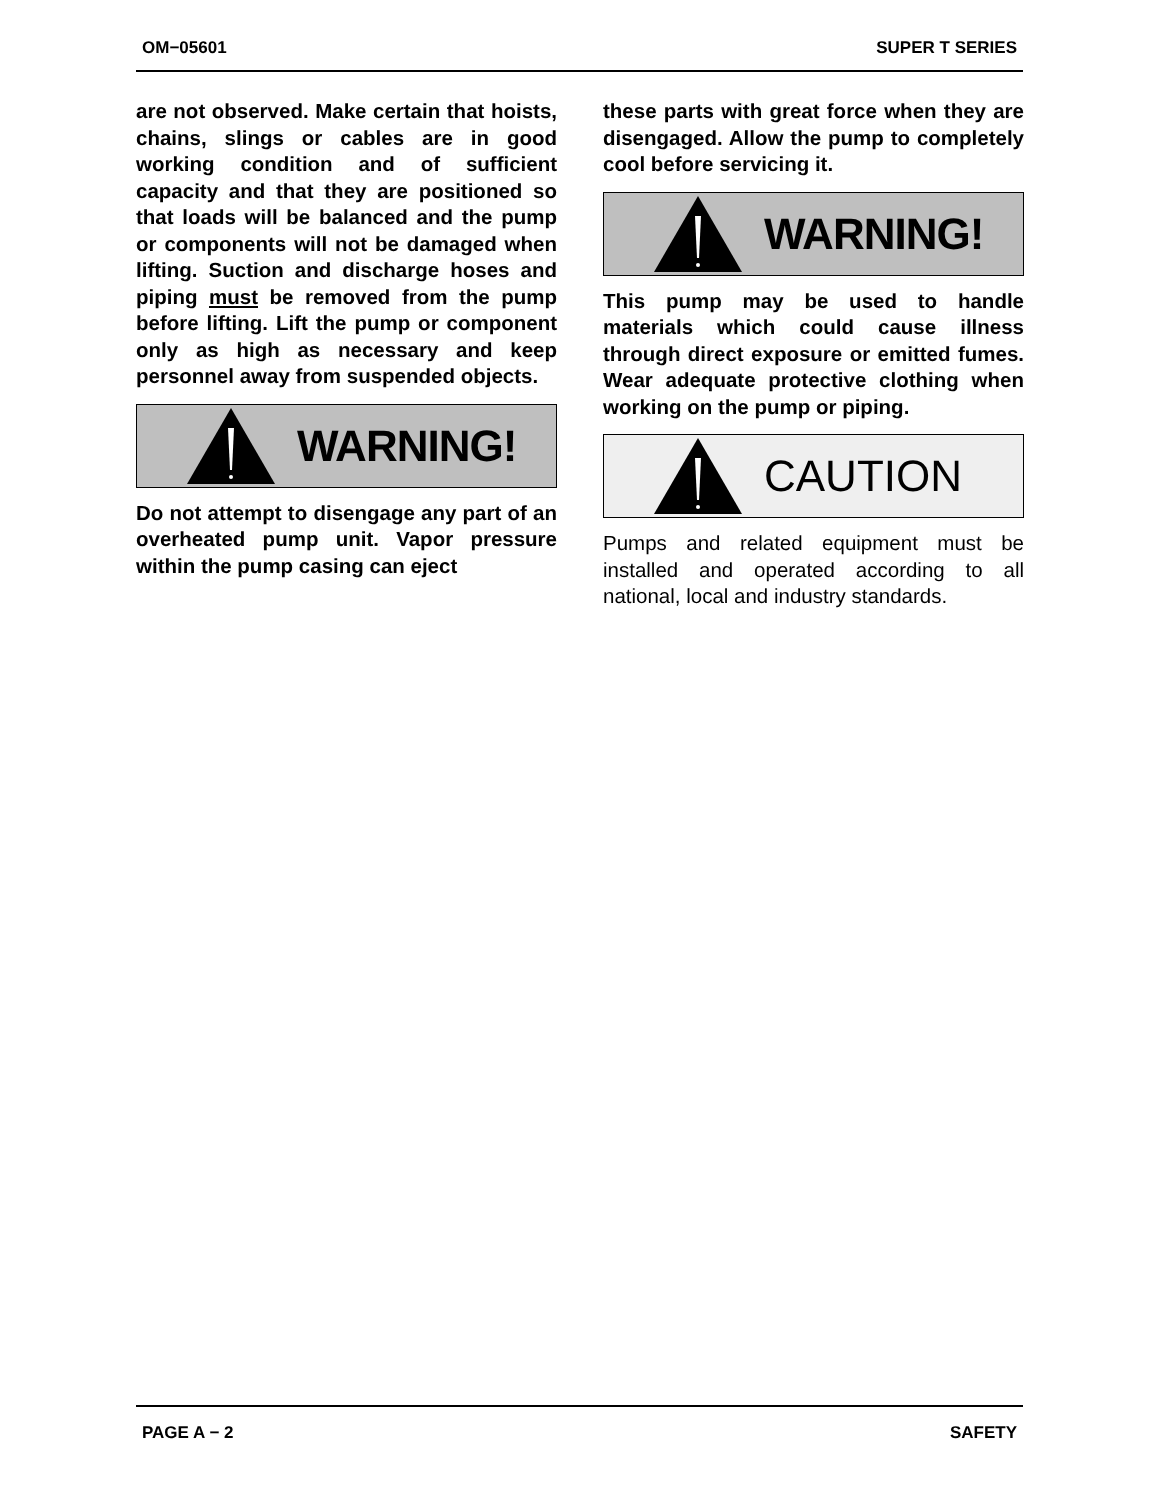OM−05601 SUPER T SERIES
are not observed. Make certain that hoists, chains, slings or cables are in good working condition and of sufficient capacity and that they are positioned so that loads will be balanced and the pump or components will not be damaged when lifting. Suction and discharge hoses and piping must be removed from the pump before lifting. Lift the pump or component only as high as necessary and keep personnel away from suspended objects.
WARNING!
Do not attempt to disengage any part of an overheated pump unit. Vapor pressure within the pump casing can eject
these parts with great force when they are disengaged. Allow the pump to completely cool before servicing it.
WARNING!
This pump may be used to handle materials which could cause illness through direct exposure or emitted fumes. Wear adequate protective clothing when working on the pump or piping.
CAUTION
Pumps and related equipment must be installed and operated according to all national, local and industry standards.
PAGE A − 2 SAFETY